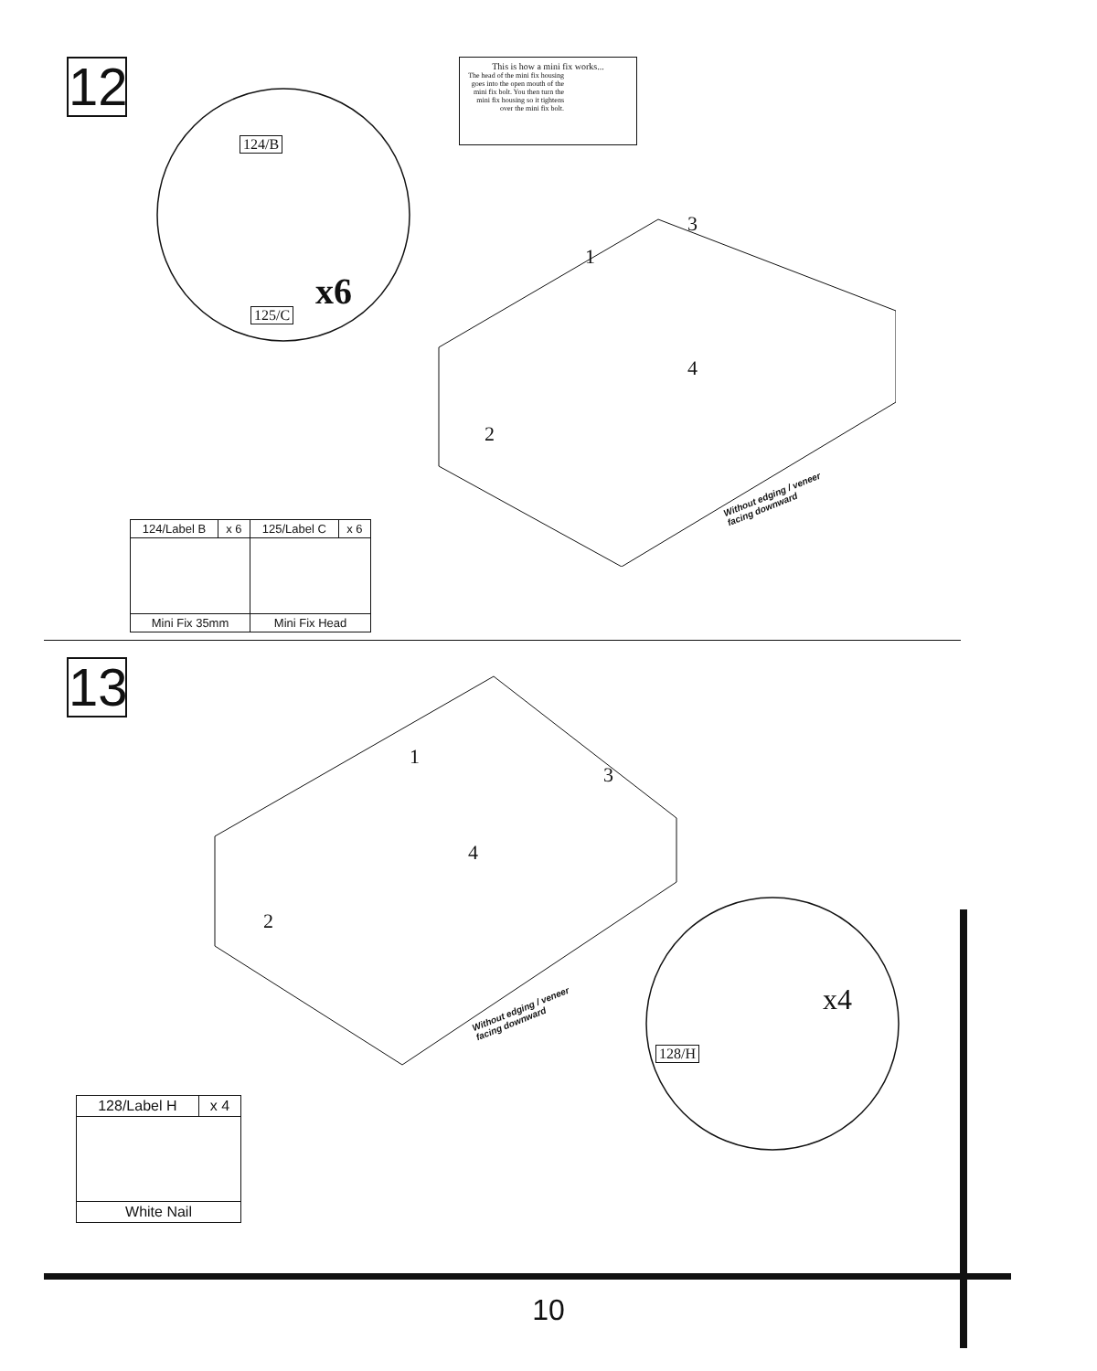12
This is how a mini fix works...
The head of the mini fix housing goes into the open mouth of the mini fix bolt. You then turn the mini fix housing so it tightens over the mini fix bolt.
124/B
125/C
x6
1
3
4
2
Without edging / veneer
facing downward
| 124/Label B | x 6 | 125/Label C | x 6 |
| Mini Fix 35mm | | Mini Fix Head | |
13
1
3
4
2
Without edging / veneer
facing downward
x4
128/H
| 128/Label H | x 4 |
| White Nail | |
10